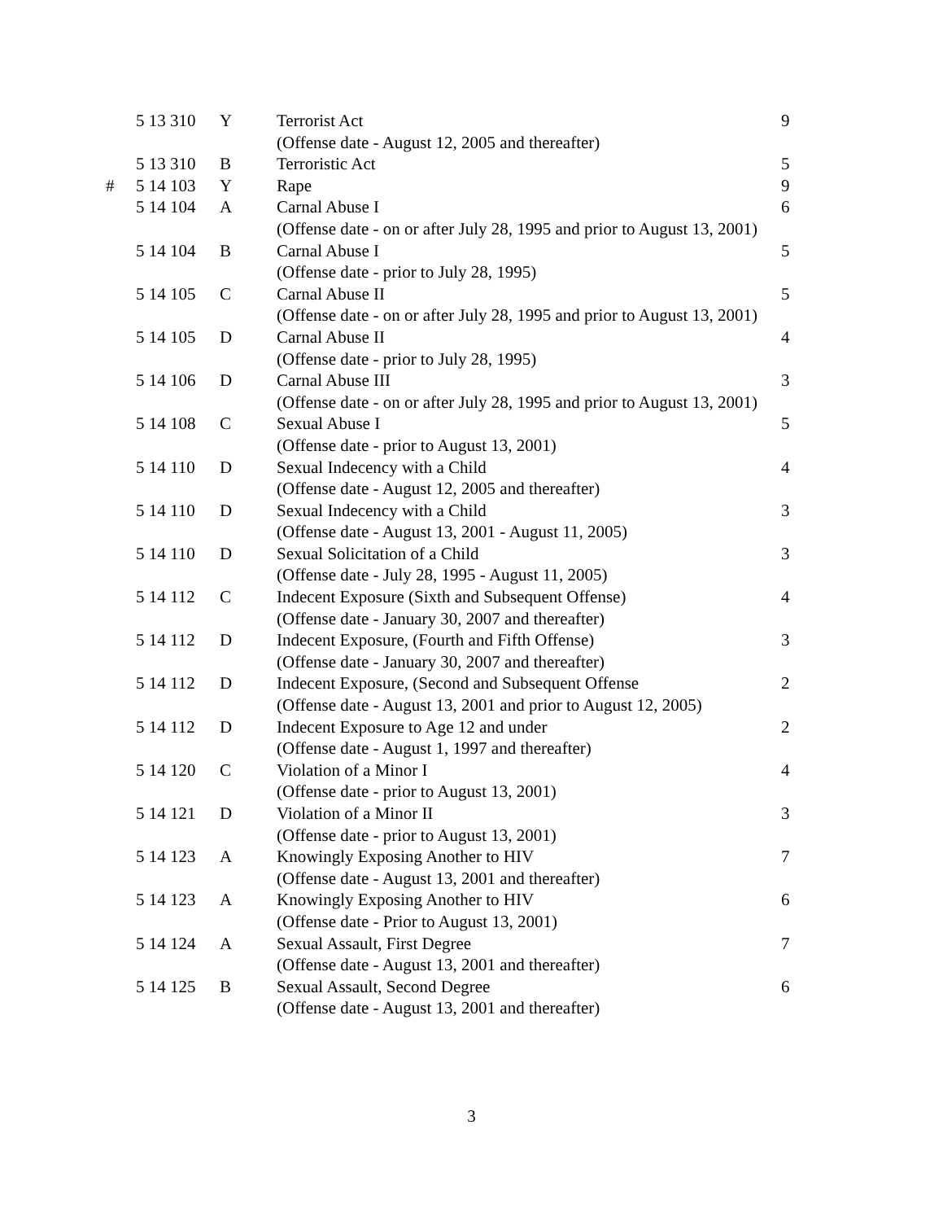| | 5 13 310 | Y | Terrorist Act | 9 |
| | | | (Offense date - August 12, 2005 and thereafter) | |
| | 5 13 310 | B | Terroristic Act | 5 |
| # | 5 14 103 | Y | Rape | 9 |
| | 5 14 104 | A | Carnal Abuse I | 6 |
| | | | (Offense date - on or after July 28, 1995 and prior to August 13, 2001) | |
| | 5 14 104 | B | Carnal Abuse I | 5 |
| | | | (Offense date - prior to July 28, 1995) | |
| | 5 14 105 | C | Carnal Abuse II | 5 |
| | | | (Offense date - on or after July 28, 1995 and prior to August 13, 2001) | |
| | 5 14 105 | D | Carnal Abuse II | 4 |
| | | | (Offense date - prior to July 28, 1995) | |
| | 5 14 106 | D | Carnal Abuse III | 3 |
| | | | (Offense date - on or after July 28, 1995 and prior to August 13, 2001) | |
| | 5 14 108 | C | Sexual Abuse I | 5 |
| | | | (Offense date - prior to August 13, 2001) | |
| | 5 14 110 | D | Sexual Indecency with a Child | 4 |
| | | | (Offense date - August 12, 2005 and thereafter) | |
| | 5 14 110 | D | Sexual Indecency with a Child | 3 |
| | | | (Offense date - August 13, 2001 - August 11, 2005) | |
| | 5 14 110 | D | Sexual Solicitation of a Child | 3 |
| | | | (Offense date - July 28, 1995 - August 11, 2005) | |
| | 5 14 112 | C | Indecent Exposure (Sixth and Subsequent Offense) | 4 |
| | | | (Offense date - January 30, 2007 and thereafter) | |
| | 5 14 112 | D | Indecent Exposure, (Fourth and Fifth Offense) | 3 |
| | | | (Offense date - January 30, 2007 and thereafter) | |
| | 5 14 112 | D | Indecent Exposure, (Second and Subsequent Offense | 2 |
| | | | (Offense date - August 13, 2001 and prior to August 12, 2005) | |
| | 5 14 112 | D | Indecent Exposure to Age 12 and under | 2 |
| | | | (Offense date - August 1, 1997 and thereafter) | |
| | 5 14 120 | C | Violation of a Minor I | 4 |
| | | | (Offense date - prior to August 13, 2001) | |
| | 5 14 121 | D | Violation of a Minor II | 3 |
| | | | (Offense date - prior to August 13, 2001) | |
| | 5 14 123 | A | Knowingly Exposing Another to HIV | 7 |
| | | | (Offense date - August 13, 2001 and thereafter) | |
| | 5 14 123 | A | Knowingly Exposing Another to HIV | 6 |
| | | | (Offense date - Prior to August 13, 2001) | |
| | 5 14 124 | A | Sexual Assault, First Degree | 7 |
| | | | (Offense date - August 13, 2001 and thereafter) | |
| | 5 14 125 | B | Sexual Assault, Second Degree | 6 |
| | | | (Offense date - August 13, 2001 and thereafter) | |
3